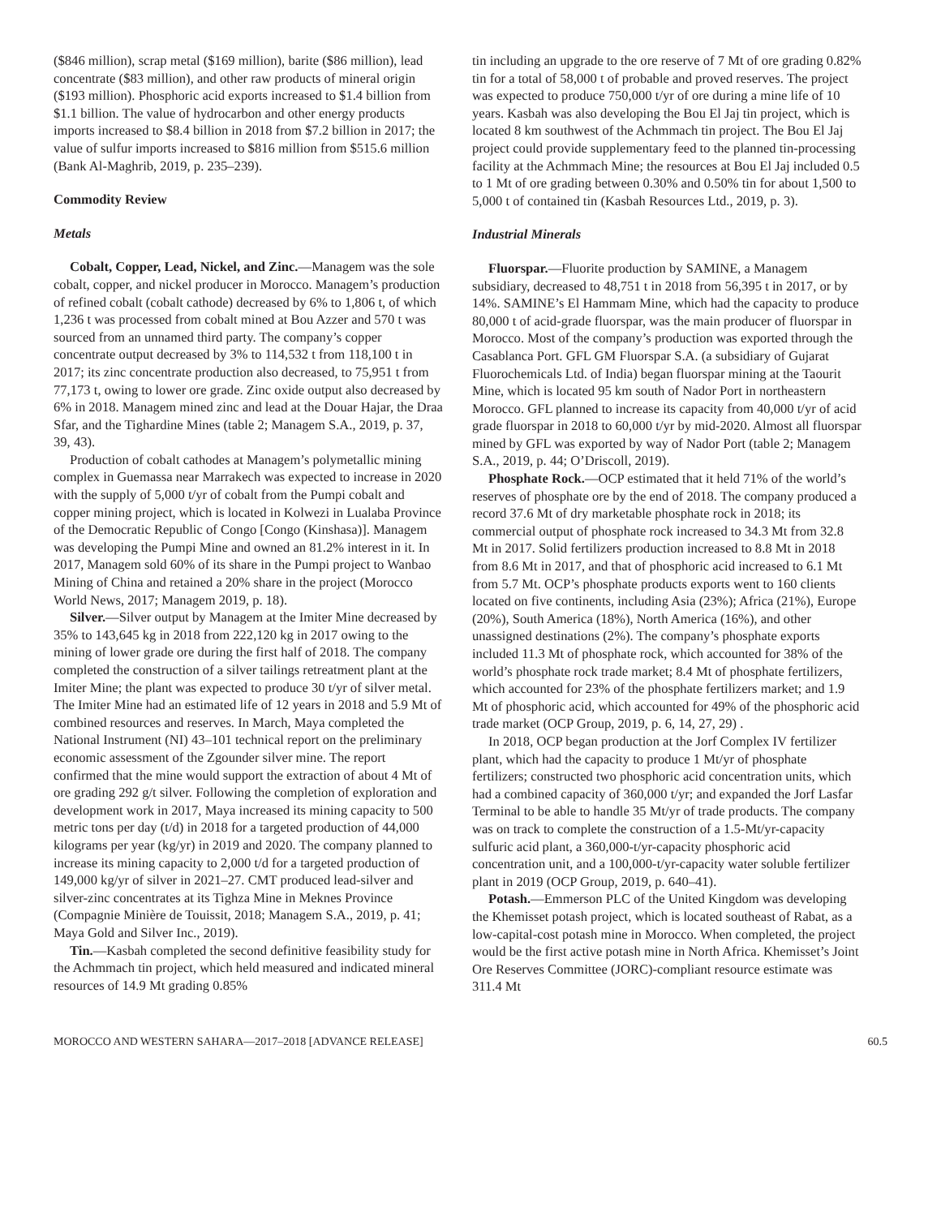($846 million), scrap metal ($169 million), barite ($86 million), lead concentrate ($83 million), and other raw products of mineral origin ($193 million). Phosphoric acid exports increased to $1.4 billion from $1.1 billion. The value of hydrocarbon and other energy products imports increased to $8.4 billion in 2018 from $7.2 billion in 2017; the value of sulfur imports increased to $816 million from $515.6 million (Bank Al-Maghrib, 2019, p. 235–239).
Commodity Review
Metals
Cobalt, Copper, Lead, Nickel, and Zinc.—Managem was the sole cobalt, copper, and nickel producer in Morocco. Managem’s production of refined cobalt (cobalt cathode) decreased by 6% to 1,806 t, of which 1,236 t was processed from cobalt mined at Bou Azzer and 570 t was sourced from an unnamed third party. The company’s copper concentrate output decreased by 3% to 114,532 t from 118,100 t in 2017; its zinc concentrate production also decreased, to 75,951 t from 77,173 t, owing to lower ore grade. Zinc oxide output also decreased by 6% in 2018. Managem mined zinc and lead at the Douar Hajar, the Draa Sfar, and the Tighardine Mines (table 2; Managem S.A., 2019, p. 37, 39, 43).
Production of cobalt cathodes at Managem’s polymetallic mining complex in Guemassa near Marrakech was expected to increase in 2020 with the supply of 5,000 t/yr of cobalt from the Pumpi cobalt and copper mining project, which is located in Kolwezi in Lualaba Province of the Democratic Republic of Congo [Congo (Kinshasa)]. Managem was developing the Pumpi Mine and owned an 81.2% interest in it. In 2017, Managem sold 60% of its share in the Pumpi project to Wanbao Mining of China and retained a 20% share in the project (Morocco World News, 2017; Managem 2019, p. 18).
Silver.—Silver output by Managem at the Imiter Mine decreased by 35% to 143,645 kg in 2018 from 222,120 kg in 2017 owing to the mining of lower grade ore during the first half of 2018. The company completed the construction of a silver tailings retreatment plant at the Imiter Mine; the plant was expected to produce 30 t/yr of silver metal. The Imiter Mine had an estimated life of 12 years in 2018 and 5.9 Mt of combined resources and reserves. In March, Maya completed the National Instrument (NI) 43–101 technical report on the preliminary economic assessment of the Zgounder silver mine. The report confirmed that the mine would support the extraction of about 4 Mt of ore grading 292 g/t silver. Following the completion of exploration and development work in 2017, Maya increased its mining capacity to 500 metric tons per day (t/d) in 2018 for a targeted production of 44,000 kilograms per year (kg/yr) in 2019 and 2020. The company planned to increase its mining capacity to 2,000 t/d for a targeted production of 149,000 kg/yr of silver in 2021–27. CMT produced lead-silver and silver-zinc concentrates at its Tighza Mine in Meknes Province (Compagnie Minière de Touissit, 2018; Managem S.A., 2019, p. 41; Maya Gold and Silver Inc., 2019).
Tin.—Kasbah completed the second definitive feasibility study for the Achmmach tin project, which held measured and indicated mineral resources of 14.9 Mt grading 0.85%
tin including an upgrade to the ore reserve of 7 Mt of ore grading 0.82% tin for a total of 58,000 t of probable and proved reserves. The project was expected to produce 750,000 t/yr of ore during a mine life of 10 years. Kasbah was also developing the Bou El Jaj tin project, which is located 8 km southwest of the Achmmach tin project. The Bou El Jaj project could provide supplementary feed to the planned tin-processing facility at the Achmmach Mine; the resources at Bou El Jaj included 0.5 to 1 Mt of ore grading between 0.30% and 0.50% tin for about 1,500 to 5,000 t of contained tin (Kasbah Resources Ltd., 2019, p. 3).
Industrial Minerals
Fluorspar.—Fluorite production by SAMINE, a Managem subsidiary, decreased to 48,751 t in 2018 from 56,395 t in 2017, or by 14%. SAMINE’s El Hammam Mine, which had the capacity to produce 80,000 t of acid-grade fluorspar, was the main producer of fluorspar in Morocco. Most of the company’s production was exported through the Casablanca Port. GFL GM Fluorspar S.A. (a subsidiary of Gujarat Fluorochemicals Ltd. of India) began fluorspar mining at the Taourit Mine, which is located 95 km south of Nador Port in northeastern Morocco. GFL planned to increase its capacity from 40,000 t/yr of acid grade fluorspar in 2018 to 60,000 t/yr by mid-2020. Almost all fluorspar mined by GFL was exported by way of Nador Port (table 2; Managem S.A., 2019, p. 44; O’Driscoll, 2019).
Phosphate Rock.—OCP estimated that it held 71% of the world’s reserves of phosphate ore by the end of 2018. The company produced a record 37.6 Mt of dry marketable phosphate rock in 2018; its commercial output of phosphate rock increased to 34.3 Mt from 32.8 Mt in 2017. Solid fertilizers production increased to 8.8 Mt in 2018 from 8.6 Mt in 2017, and that of phosphoric acid increased to 6.1 Mt from 5.7 Mt. OCP’s phosphate products exports went to 160 clients located on five continents, including Asia (23%); Africa (21%), Europe (20%), South America (18%), North America (16%), and other unassigned destinations (2%). The company’s phosphate exports included 11.3 Mt of phosphate rock, which accounted for 38% of the world’s phosphate rock trade market; 8.4 Mt of phosphate fertilizers, which accounted for 23% of the phosphate fertilizers market; and 1.9 Mt of phosphoric acid, which accounted for 49% of the phosphoric acid trade market (OCP Group, 2019, p. 6, 14, 27, 29) .
In 2018, OCP began production at the Jorf Complex IV fertilizer plant, which had the capacity to produce 1 Mt/yr of phosphate fertilizers; constructed two phosphoric acid concentration units, which had a combined capacity of 360,000 t/yr; and expanded the Jorf Lasfar Terminal to be able to handle 35 Mt/yr of trade products. The company was on track to complete the construction of a 1.5-Mt/yr-capacity sulfuric acid plant, a 360,000-t/yr-capacity phosphoric acid concentration unit, and a 100,000-t/yr-capacity water soluble fertilizer plant in 2019 (OCP Group, 2019, p. 640–41).
Potash.—Emmerson PLC of the United Kingdom was developing the Khemisset potash project, which is located southeast of Rabat, as a low-capital-cost potash mine in Morocco. When completed, the project would be the first active potash mine in North Africa. Khemisset’s Joint Ore Reserves Committee (JORC)-compliant resource estimate was 311.4 Mt
MOROCCO AND WESTERN SAHARA—2017–2018 [ADVANCE RELEASE] 60.5